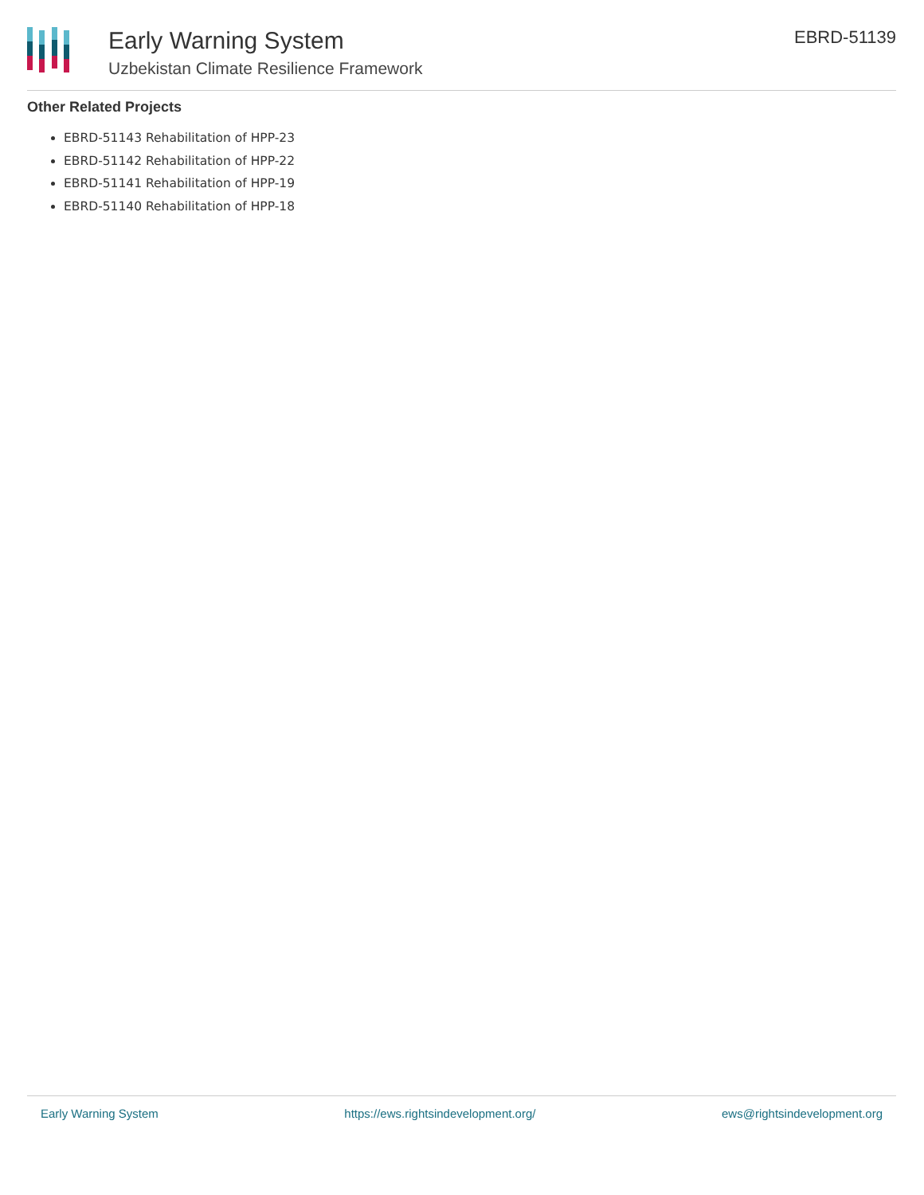Early Warning System
Uzbekistan Climate Resilience Framework
EBRD-51139
Other Related Projects
EBRD-51143 Rehabilitation of HPP-23
EBRD-51142 Rehabilitation of HPP-22
EBRD-51141 Rehabilitation of HPP-19
EBRD-51140 Rehabilitation of HPP-18
Early Warning System https://ews.rightsindevelopment.org/ ews@rightsindevelopment.org